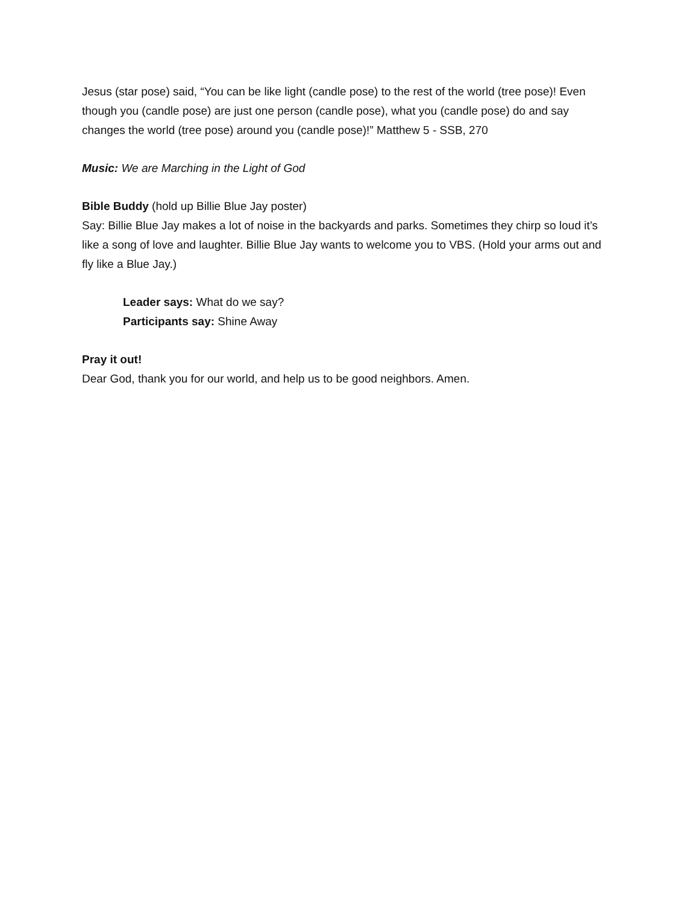Jesus (star pose) said, “You can be like light (candle pose) to the rest of the world (tree pose)! Even though you (candle pose) are just one person (candle pose), what you (candle pose) do and say changes the world (tree pose) around you (candle pose)!” Matthew 5 - SSB, 270
Music: We are Marching in the Light of God
Bible Buddy (hold up Billie Blue Jay poster)
Say: Billie Blue Jay makes a lot of noise in the backyards and parks. Sometimes they chirp so loud it’s like a song of love and laughter. Billie Blue Jay wants to welcome you to VBS. (Hold your arms out and fly like a Blue Jay.)
Leader says: What do we say?
Participants say: Shine Away
Pray it out!
Dear God, thank you for our world, and help us to be good neighbors. Amen.